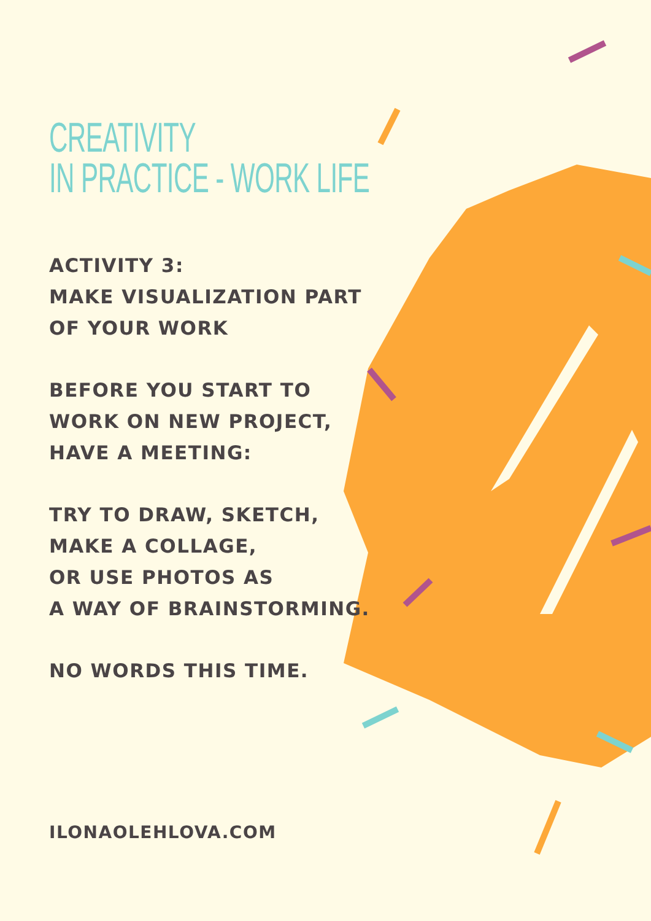CREATIVITY
IN PRACTICE - WORK LIFE
ACTIVITY 3:
MAKE VISUALIZATION PART
OF YOUR WORK
BEFORE YOU START TO
WORK ON NEW PROJECT,
HAVE A MEETING:
TRY TO DRAW, SKETCH,
MAKE A COLLAGE,
OR USE PHOTOS AS
A WAY OF BRAINSTORMING.
NO WORDS THIS TIME.
ILONAOLEHLOVA.COM